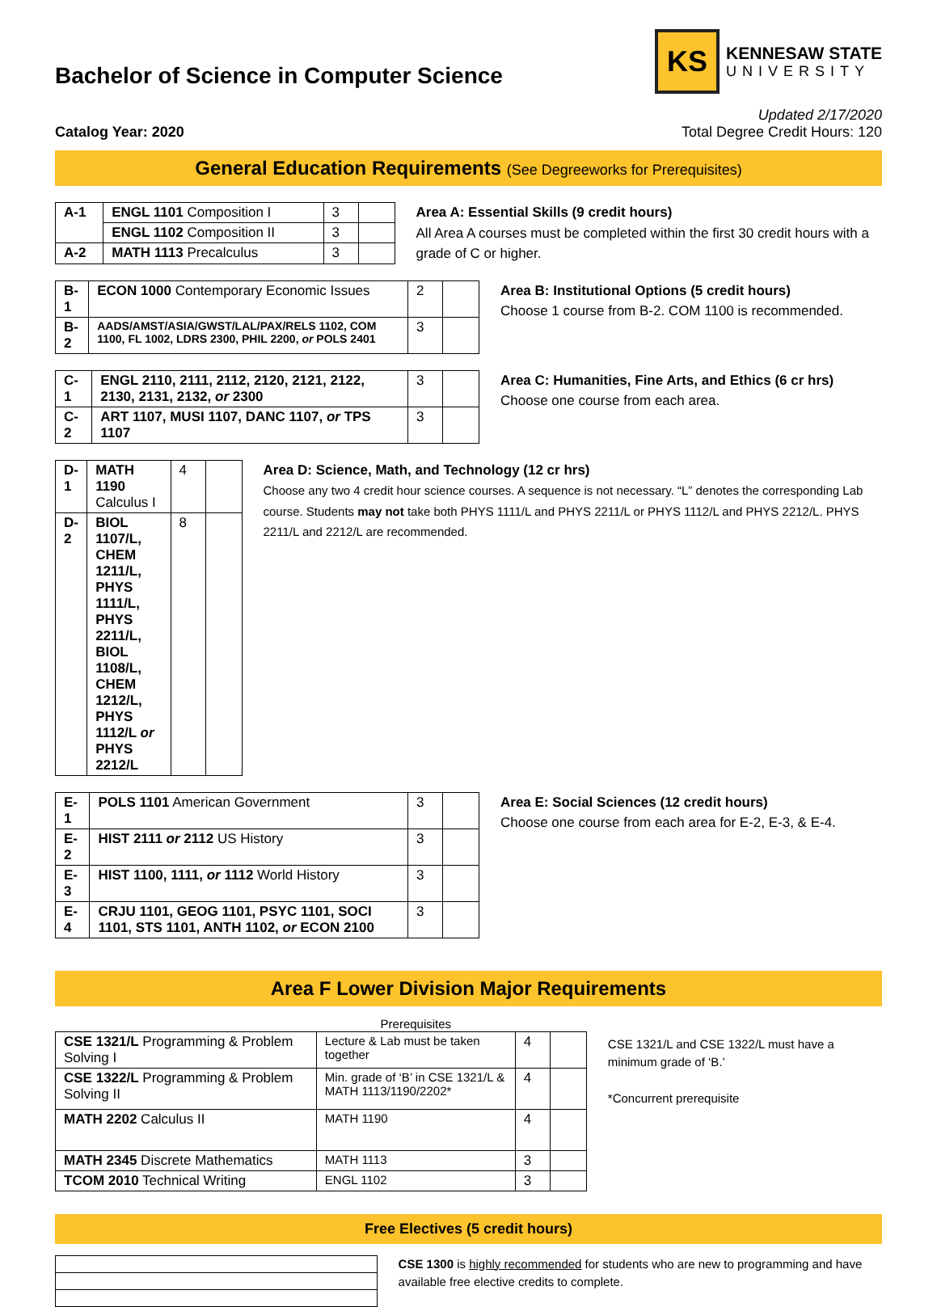Bachelor of Science in Computer Science
KS
KENNESAW STATE
UNIVERSITY
Catalog Year: 2020
Updated 2/17/2020
Total Degree Credit Hours: 120
General Education Requirements (See Degreeworks for Prerequisites)
| A-1 | ENGL 1101 Composition I | 3 | |
| | ENGL 1102 Composition II | 3 | |
| A-2 | MATH 1113 Precalculus | 3 | |
Area A: Essential Skills (9 credit hours)
All Area A courses must be completed within the first 30 credit hours with a grade of C or higher.
| B-1 | ECON 1000 Contemporary Economic Issues | 2 | |
| B-2 | AADS/AMST/ASIA/GWST/LAL/PAX/RELS 1102, COM 1100, FL 1002, LDRS 2300, PHIL 2200, or POLS 2401 | 3 | |
Area B: Institutional Options (5 credit hours)
Choose 1 course from B-2. COM 1100 is recommended.
| C-1 | ENGL 2110, 2111, 2112, 2120, 2121, 2122, 2130, 2131, 2132, or 2300 | 3 | |
| C-2 | ART 1107, MUSI 1107, DANC 1107, or TPS 1107 | 3 | |
Area C: Humanities, Fine Arts, and Ethics (6 cr hrs)
Choose one course from each area.
| D-1 | MATH 1190 Calculus I | 4 | |
| D-2 | BIOL 1107/L, CHEM 1211/L, PHYS 1111/L, PHYS 2211/L, BIOL 1108/L, CHEM 1212/L, PHYS 1112/L or PHYS 2212/L | 8 | |
Area D: Science, Math, and Technology (12 cr hrs)
Choose any two 4 credit hour science courses. A sequence is not necessary. “L” denotes the corresponding Lab course. Students may not take both PHYS 1111/L and PHYS 2211/L or PHYS 1112/L and PHYS 2212/L. PHYS 2211/L and 2212/L are recommended.
| E-1 | POLS 1101 American Government | 3 | |
| E-2 | HIST 2111 or 2112 US History | 3 | |
| E-3 | HIST 1100, 1111, or 1112 World History | 3 | |
| E-4 | CRJU 1101, GEOG 1101, PSYC 1101, SOCI 1101, STS 1101, ANTH 1102, or ECON 2100 | 3 | |
Area E: Social Sciences (12 credit hours)
Choose one course from each area for E-2, E-3, & E-4.
Area F Lower Division Major Requirements
| | Prerequisites | | |
| --- | --- | --- | --- |
| CSE 1321/L Programming & Problem Solving I | Lecture & Lab must be taken together | 4 | |
| CSE 1322/L Programming & Problem Solving II | Min. grade of ‘B’ in CSE 1321/L & MATH 1113/1190/2202* | 4 | |
| MATH 2202 Calculus II | MATH 1190 | 4 | |
| MATH 2345 Discrete Mathematics | MATH 1113 | 3 | |
| TCOM 2010 Technical Writing | ENGL 1102 | 3 | |
CSE 1321/L and CSE 1322/L must have a minimum grade of ‘B.’
*Concurrent prerequisite
Free Electives (5 credit hours)
CSE 1300 is highly recommended for students who are new to programming and have available free elective credits to complete.